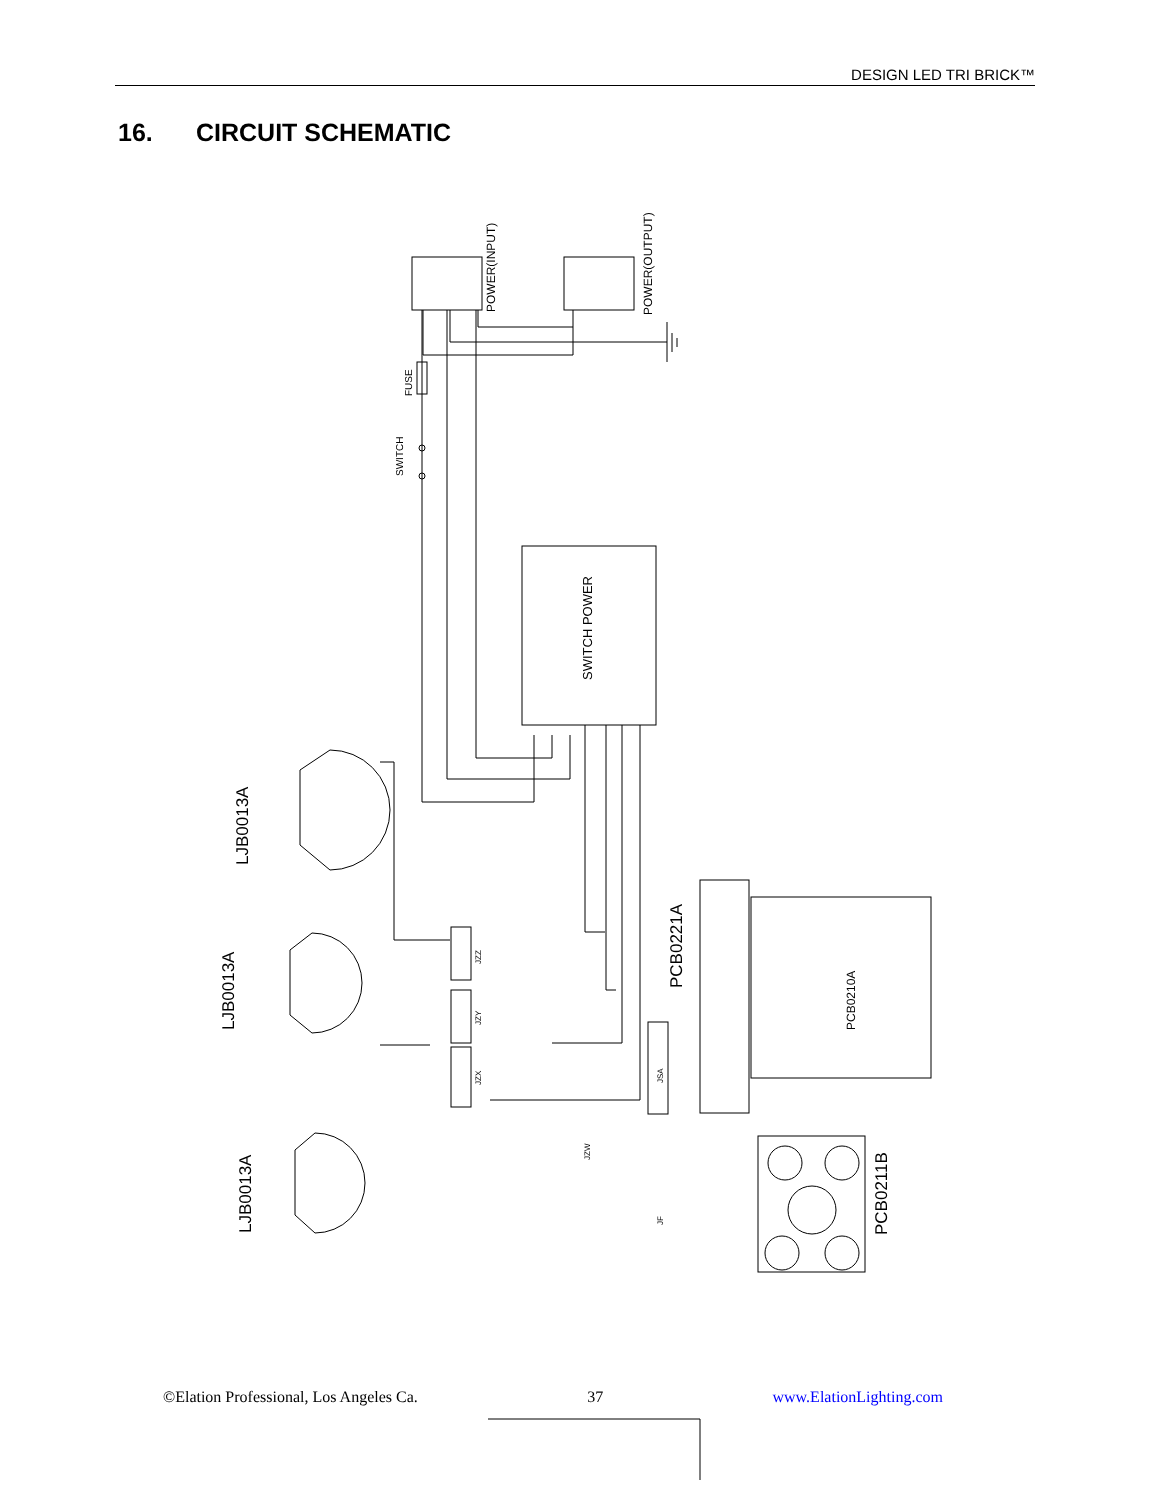DESIGN LED TRI BRICK™
16. CIRCUIT SCHEMATIC
POWER(INPUT)
POWER(OUTPUT)
FUSE
SWITCH
SWITCH POWER
PCB0221A
PCB0210A
PCB0211B
LJB0013A
LJB0013A
LJB0013A
JZZ
JZY
JZX
JZW
JSA
JF
©Elation Professional, Los Angeles Ca. 37 www.ElationLighting.com